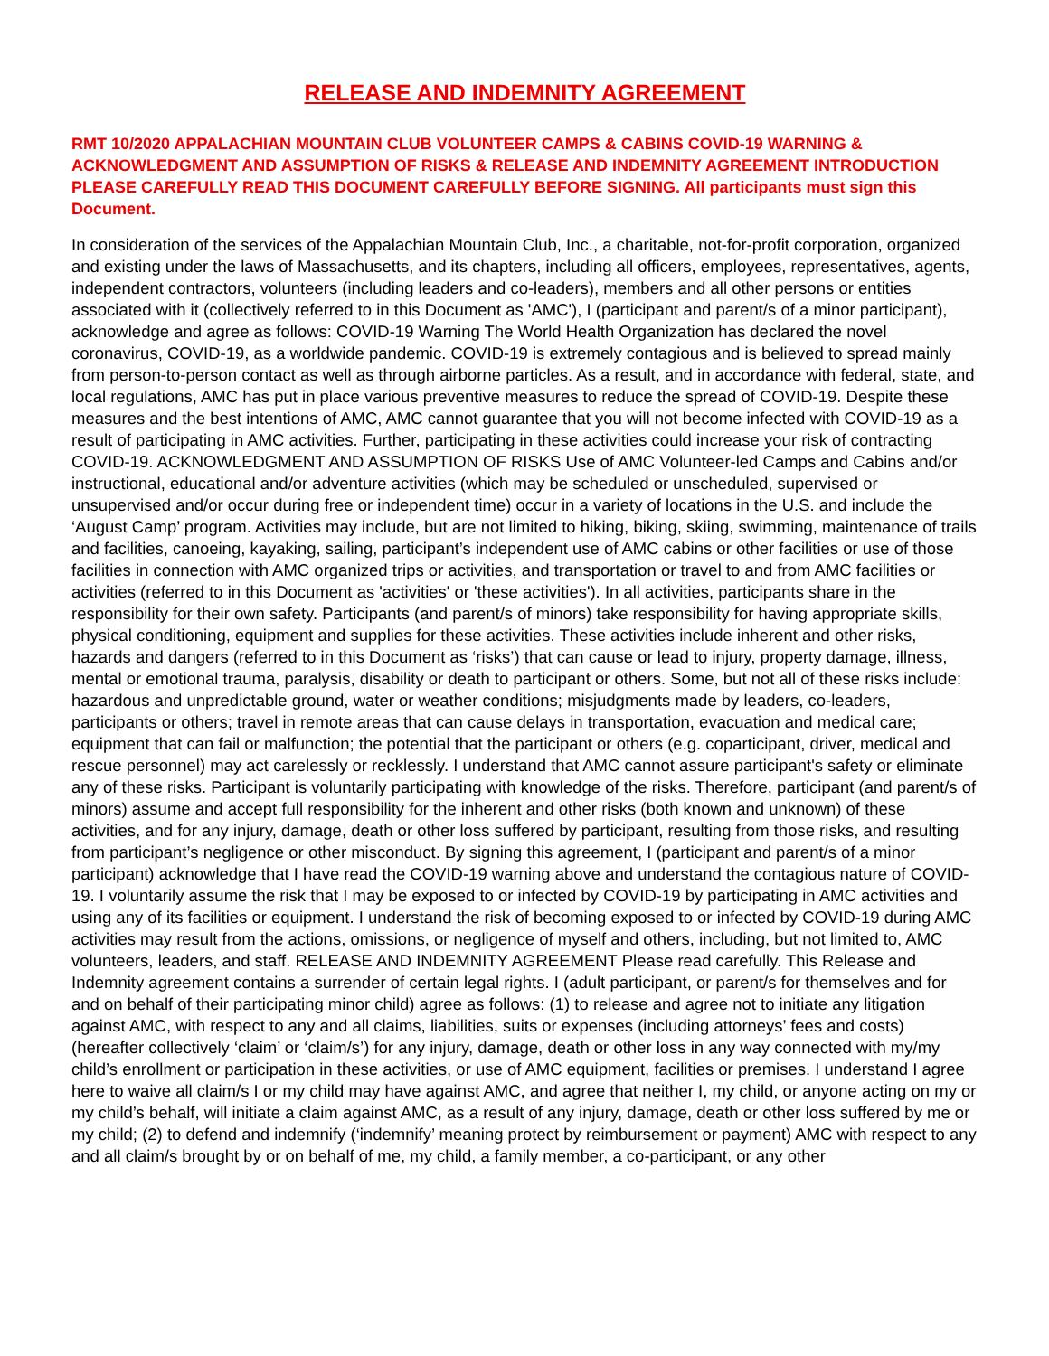RELEASE AND INDEMNITY AGREEMENT
RMT 10/2020 APPALACHIAN MOUNTAIN CLUB VOLUNTEER CAMPS & CABINS COVID-19 WARNING & ACKNOWLEDGMENT AND ASSUMPTION OF RISKS & RELEASE AND INDEMNITY AGREEMENT INTRODUCTION PLEASE CAREFULLY READ THIS DOCUMENT CAREFULLY BEFORE SIGNING. All participants must sign this Document.
In consideration of the services of the Appalachian Mountain Club, Inc., a charitable, not-for-profit corporation, organized and existing under the laws of Massachusetts, and its chapters, including all officers, employees, representatives, agents, independent contractors, volunteers (including leaders and co-leaders), members and all other persons or entities associated with it (collectively referred to in this Document as 'AMC'), I (participant and parent/s of a minor participant), acknowledge and agree as follows: COVID-19 Warning The World Health Organization has declared the novel coronavirus, COVID-19, as a worldwide pandemic. COVID-19 is extremely contagious and is believed to spread mainly from person-to-person contact as well as through airborne particles. As a result, and in accordance with federal, state, and local regulations, AMC has put in place various preventive measures to reduce the spread of COVID-19. Despite these measures and the best intentions of AMC, AMC cannot guarantee that you will not become infected with COVID-19 as a result of participating in AMC activities. Further, participating in these activities could increase your risk of contracting COVID-19. ACKNOWLEDGMENT AND ASSUMPTION OF RISKS Use of AMC Volunteer-led Camps and Cabins and/or instructional, educational and/or adventure activities (which may be scheduled or unscheduled, supervised or unsupervised and/or occur during free or independent time) occur in a variety of locations in the U.S. and include the ‘August Camp’ program. Activities may include, but are not limited to hiking, biking, skiing, swimming, maintenance of trails and facilities, canoeing, kayaking, sailing, participant’s independent use of AMC cabins or other facilities or use of those facilities in connection with AMC organized trips or activities, and transportation or travel to and from AMC facilities or activities (referred to in this Document as 'activities' or 'these activities'). In all activities, participants share in the responsibility for their own safety. Participants (and parent/s of minors) take responsibility for having appropriate skills, physical conditioning, equipment and supplies for these activities. These activities include inherent and other risks, hazards and dangers (referred to in this Document as ‘risks’) that can cause or lead to injury, property damage, illness, mental or emotional trauma, paralysis, disability or death to participant or others. Some, but not all of these risks include: hazardous and unpredictable ground, water or weather conditions; misjudgments made by leaders, co-leaders, participants or others; travel in remote areas that can cause delays in transportation, evacuation and medical care; equipment that can fail or malfunction; the potential that the participant or others (e.g. coparticipant, driver, medical and rescue personnel) may act carelessly or recklessly. I understand that AMC cannot assure participant's safety or eliminate any of these risks. Participant is voluntarily participating with knowledge of the risks. Therefore, participant (and parent/s of minors) assume and accept full responsibility for the inherent and other risks (both known and unknown) of these activities, and for any injury, damage, death or other loss suffered by participant, resulting from those risks, and resulting from participant’s negligence or other misconduct. By signing this agreement, I (participant and parent/s of a minor participant) acknowledge that I have read the COVID-19 warning above and understand the contagious nature of COVID-19. I voluntarily assume the risk that I may be exposed to or infected by COVID-19 by participating in AMC activities and using any of its facilities or equipment. I understand the risk of becoming exposed to or infected by COVID-19 during AMC activities may result from the actions, omissions, or negligence of myself and others, including, but not limited to, AMC volunteers, leaders, and staff. RELEASE AND INDEMNITY AGREEMENT Please read carefully. This Release and Indemnity agreement contains a surrender of certain legal rights. I (adult participant, or parent/s for themselves and for and on behalf of their participating minor child) agree as follows: (1) to release and agree not to initiate any litigation against AMC, with respect to any and all claims, liabilities, suits or expenses (including attorneys’ fees and costs) (hereafter collectively ‘claim’ or ‘claim/s’) for any injury, damage, death or other loss in any way connected with my/my child’s enrollment or participation in these activities, or use of AMC equipment, facilities or premises. I understand I agree here to waive all claim/s I or my child may have against AMC, and agree that neither I, my child, or anyone acting on my or my child’s behalf, will initiate a claim against AMC, as a result of any injury, damage, death or other loss suffered by me or my child; (2) to defend and indemnify (‘indemnify’ meaning protect by reimbursement or payment) AMC with respect to any and all claim/s brought by or on behalf of me, my child, a family member, a co-participant, or any other